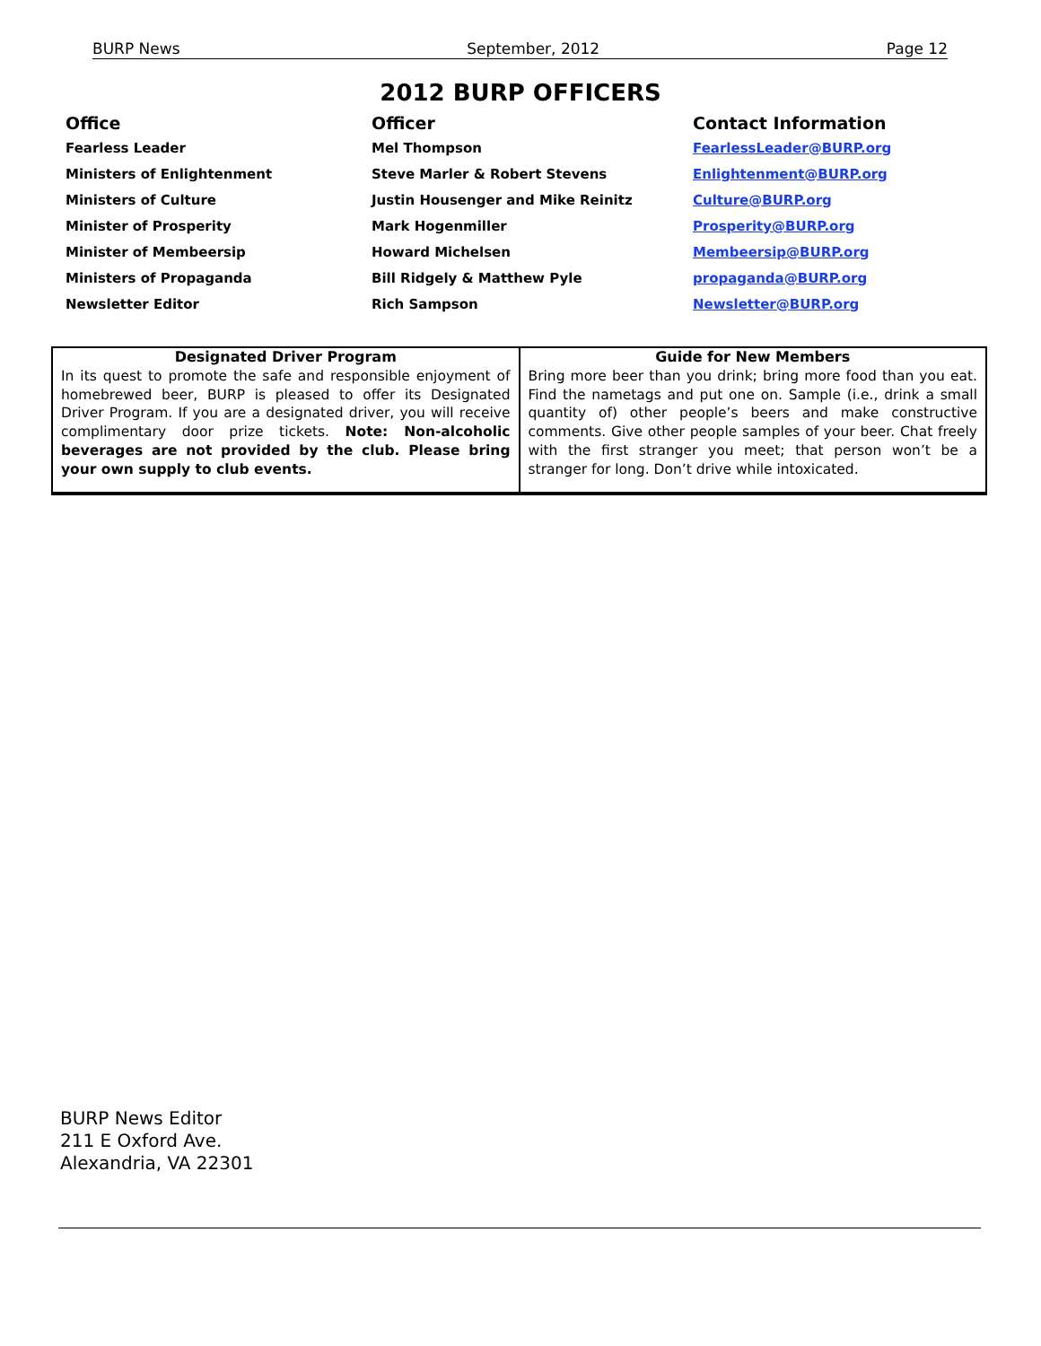BURP News September, 2012 Page 12
2012 BURP OFFICERS
| Office | Officer | Contact Information |
| --- | --- | --- |
| Fearless Leader | Mel Thompson | FearlessLeader@BURP.org |
| Ministers of Enlightenment | Steve Marler & Robert Stevens | Enlightenment@BURP.org |
| Ministers of Culture | Justin Housenger and Mike Reinitz | Culture@BURP.org |
| Minister of Prosperity | Mark Hogenmiller | Prosperity@BURP.org |
| Minister of Membeersip | Howard Michelsen | Membeersip@BURP.org |
| Ministers of Propaganda | Bill Ridgely & Matthew Pyle | propaganda@BURP.org |
| Newsletter Editor | Rich Sampson | Newsletter@BURP.org |
| Designated Driver Program In its quest to promote the safe and responsible enjoyment of homebrewed beer, BURP is pleased to offer its Designated Driver Program. If you are a designated driver, you will receive complimentary door prize tickets. Note: Non-alcoholic beverages are not provided by the club. Please bring your own supply to club events. | Guide for New Members Bring more beer than you drink; bring more food than you eat. Find the nametags and put one on. Sample (i.e., drink a small quantity of) other people’s beers and make constructive comments. Give other people samples of your beer. Chat freely with the first stranger you meet; that person won’t be a stranger for long. Don’t drive while intoxicated. |
BURP News Editor
211 E Oxford Ave.
Alexandria, VA 22301